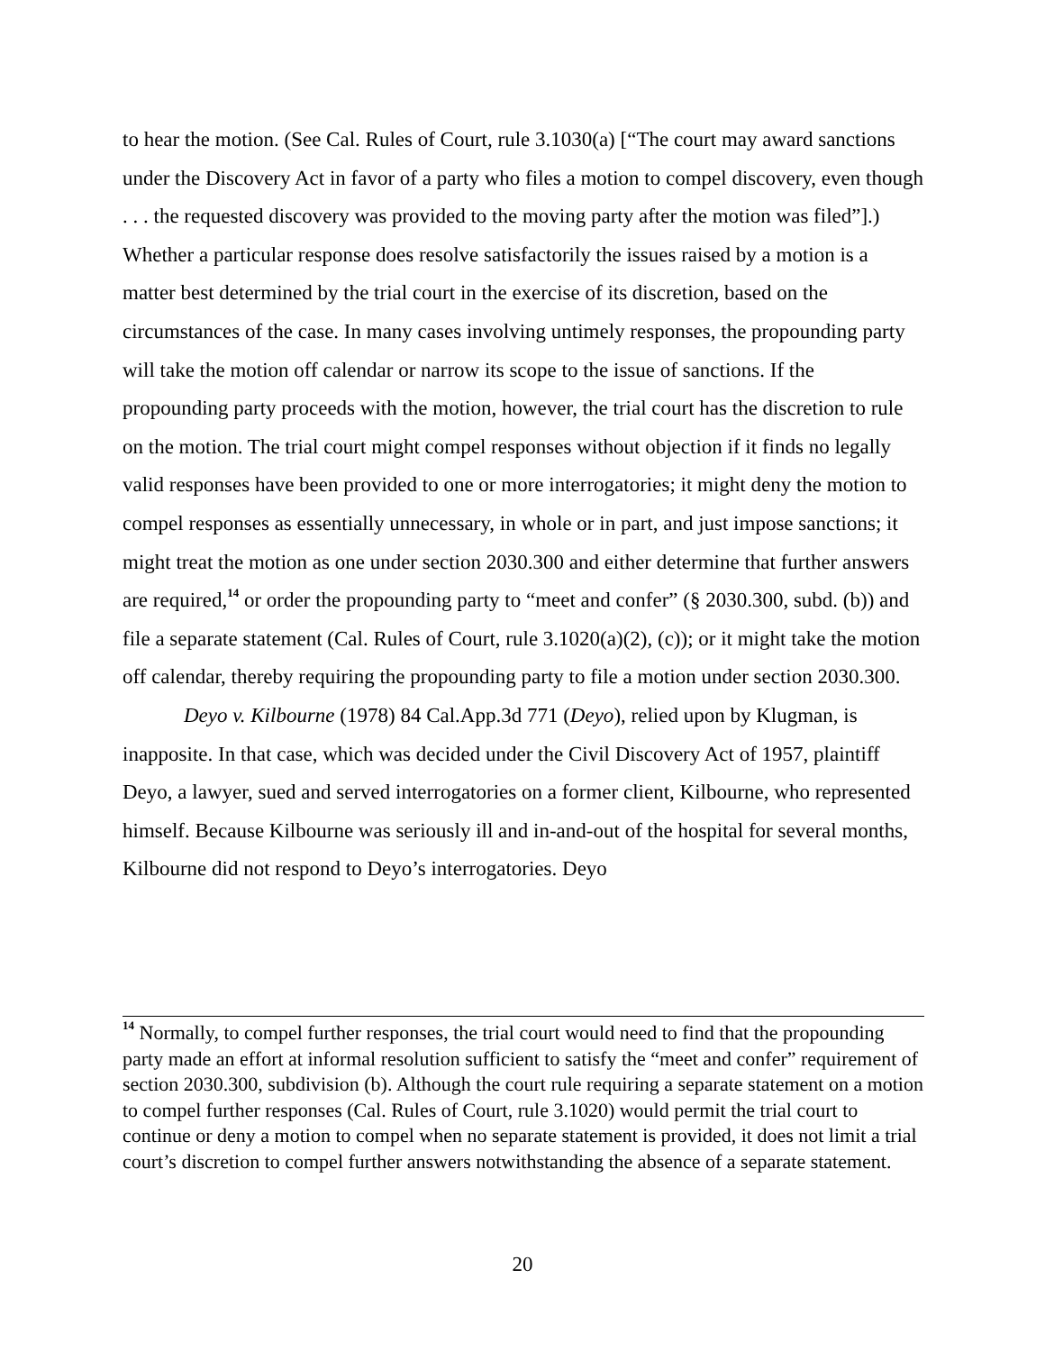to hear the motion. (See Cal. Rules of Court, rule 3.1030(a) [“The court may award sanctions under the Discovery Act in favor of a party who files a motion to compel discovery, even though . . . the requested discovery was provided to the moving party after the motion was filed”].) Whether a particular response does resolve satisfactorily the issues raised by a motion is a matter best determined by the trial court in the exercise of its discretion, based on the circumstances of the case. In many cases involving untimely responses, the propounding party will take the motion off calendar or narrow its scope to the issue of sanctions. If the propounding party proceeds with the motion, however, the trial court has the discretion to rule on the motion. The trial court might compel responses without objection if it finds no legally valid responses have been provided to one or more interrogatories; it might deny the motion to compel responses as essentially unnecessary, in whole or in part, and just impose sanctions; it might treat the motion as one under section 2030.300 and either determine that further answers are required,<sup>14</sup> or order the propounding party to “meet and confer” (§ 2030.300, subd. (b)) and file a separate statement (Cal. Rules of Court, rule 3.1020(a)(2), (c)); or it might take the motion off calendar, thereby requiring the propounding party to file a motion under section 2030.300.
Deyo v. Kilbourne (1978) 84 Cal.App.3d 771 (Deyo), relied upon by Klugman, is inapposite. In that case, which was decided under the Civil Discovery Act of 1957, plaintiff Deyo, a lawyer, sued and served interrogatories on a former client, Kilbourne, who represented himself. Because Kilbourne was seriously ill and in-and-out of the hospital for several months, Kilbourne did not respond to Deyo’s interrogatories. Deyo
<sup>14</sup> Normally, to compel further responses, the trial court would need to find that the propounding party made an effort at informal resolution sufficient to satisfy the “meet and confer” requirement of section 2030.300, subdivision (b). Although the court rule requiring a separate statement on a motion to compel further responses (Cal. Rules of Court, rule 3.1020) would permit the trial court to continue or deny a motion to compel when no separate statement is provided, it does not limit a trial court’s discretion to compel further answers notwithstanding the absence of a separate statement.
20